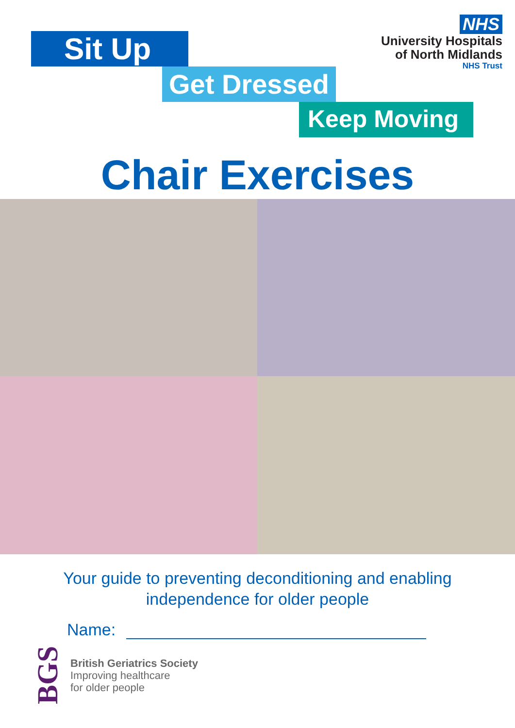Sit Up
Get Dressed
Keep Moving
NHS
University Hospitals
of North Midlands
NHS Trust
Chair Exercises
Your guide to preventing deconditioning and enabling
independence for older people
Name:
BGS
British Geriatrics Society
Improving healthcare
for older people